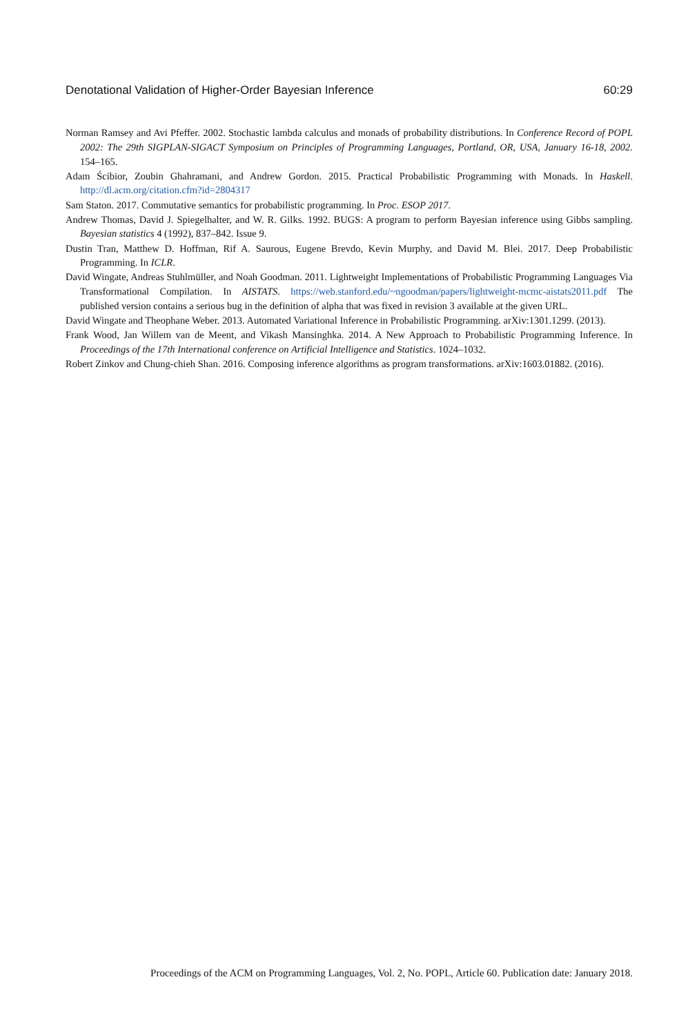Denotational Validation of Higher-Order Bayesian Inference 60:29
Norman Ramsey and Avi Pfeffer. 2002. Stochastic lambda calculus and monads of probability distributions. In Conference Record of POPL 2002: The 29th SIGPLAN-SIGACT Symposium on Principles of Programming Languages, Portland, OR, USA, January 16-18, 2002. 154–165.
Adam Ścibior, Zoubin Ghahramani, and Andrew Gordon. 2015. Practical Probabilistic Programming with Monads. In Haskell. http://dl.acm.org/citation.cfm?id=2804317
Sam Staton. 2017. Commutative semantics for probabilistic programming. In Proc. ESOP 2017.
Andrew Thomas, David J. Spiegelhalter, and W. R. Gilks. 1992. BUGS: A program to perform Bayesian inference using Gibbs sampling. Bayesian statistics 4 (1992), 837–842. Issue 9.
Dustin Tran, Matthew D. Hoffman, Rif A. Saurous, Eugene Brevdo, Kevin Murphy, and David M. Blei. 2017. Deep Probabilistic Programming. In ICLR.
David Wingate, Andreas Stuhlmüller, and Noah Goodman. 2011. Lightweight Implementations of Probabilistic Programming Languages Via Transformational Compilation. In AISTATS. https://web.stanford.edu/~ngoodman/papers/lightweight-mcmc-aistats2011.pdf The published version contains a serious bug in the definition of alpha that was fixed in revision 3 available at the given URL.
David Wingate and Theophane Weber. 2013. Automated Variational Inference in Probabilistic Programming. arXiv:1301.1299. (2013).
Frank Wood, Jan Willem van de Meent, and Vikash Mansinghka. 2014. A New Approach to Probabilistic Programming Inference. In Proceedings of the 17th International conference on Artificial Intelligence and Statistics. 1024–1032.
Robert Zinkov and Chung-chieh Shan. 2016. Composing inference algorithms as program transformations. arXiv:1603.01882. (2016).
Proceedings of the ACM on Programming Languages, Vol. 2, No. POPL, Article 60. Publication date: January 2018.